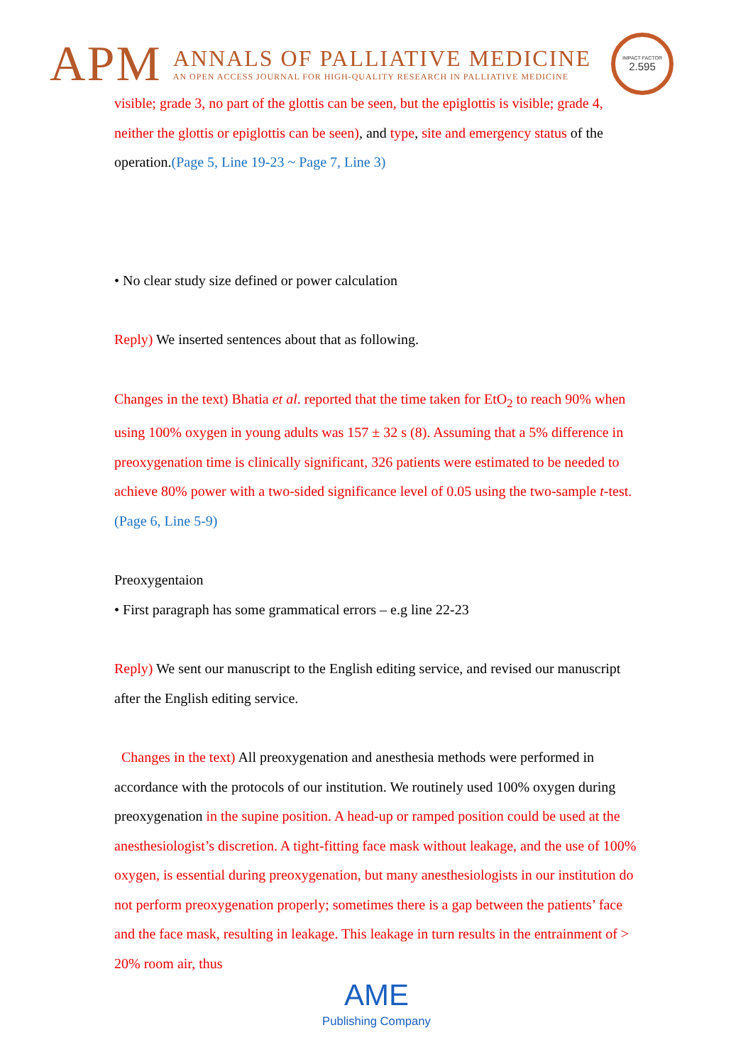APM
ANNALS OF PALLIATIVE MEDICINE
AN OPEN ACCESS JOURNAL FOR HIGH-QUALITY RESEARCH IN PALLIATIVE MEDICINE
IMPACT FACTOR
2.595
visible; grade 3, no part of the glottis can be seen, but the epiglottis is visible; grade 4, neither the glottis or epiglottis can be seen), and type, site and emergency status of the operation.(Page 5, Line 19-23 ~ Page 7, Line 3)
• No clear study size defined or power calculation
Reply) We inserted sentences about that as following.
Changes in the text) Bhatia et al. reported that the time taken for EtO<sub>2</sub> to reach 90% when using 100% oxygen in young adults was 157 ± 32 s (8). Assuming that a 5% difference in preoxygenation time is clinically significant, 326 patients were estimated to be needed to achieve 80% power with a two-sided significance level of 0.05 using the two-sample t-test. (Page 6, Line 5-9)
Preoxygentaion
• First paragraph has some grammatical errors – e.g line 22-23
Reply) We sent our manuscript to the English editing service, and revised our manuscript after the English editing service.
Changes in the text) All preoxygenation and anesthesia methods were performed in accordance with the protocols of our institution. We routinely used 100% oxygen during preoxygenation in the supine position. A head-up or ramped position could be used at the anesthesiologist’s discretion. A tight-fitting face mask without leakage, and the use of 100% oxygen, is essential during preoxygenation, but many anesthesiologists in our institution do not perform preoxygenation properly; sometimes there is a gap between the patients’ face and the face mask, resulting in leakage. This leakage in turn results in the entrainment of > 20% room air, thus
AME
Publishing Company